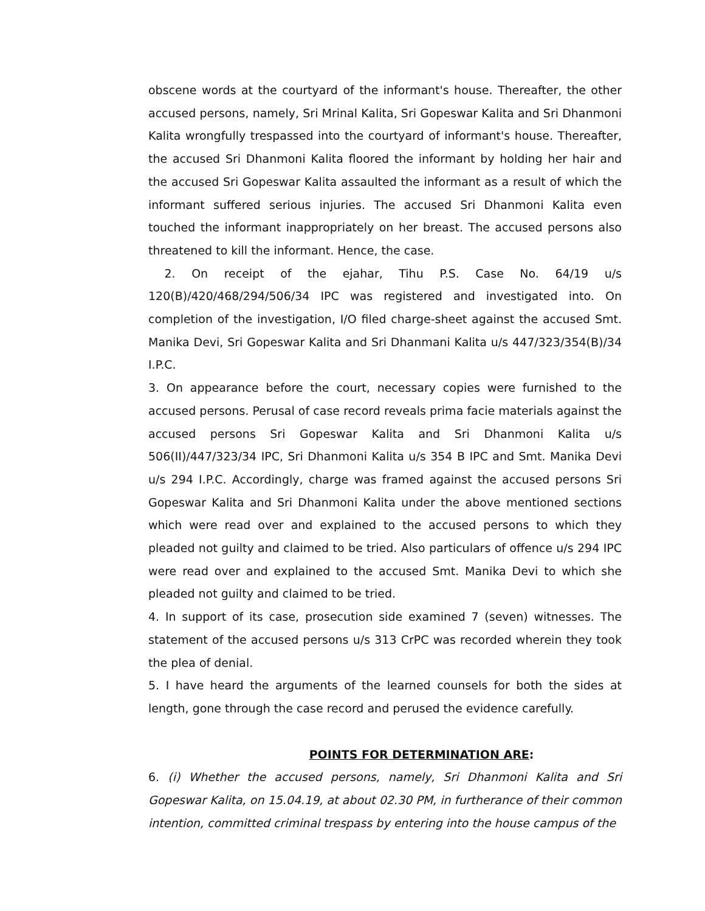obscene words at the courtyard of the informant's house. Thereafter, the other accused persons, namely, Sri Mrinal Kalita, Sri Gopeswar Kalita and Sri Dhanmoni Kalita wrongfully trespassed into the courtyard of informant's house. Thereafter, the accused Sri Dhanmoni Kalita floored the informant by holding her hair and the accused Sri Gopeswar Kalita assaulted the informant as a result of which the informant suffered serious injuries. The accused Sri Dhanmoni Kalita even touched the informant inappropriately on her breast. The accused persons also threatened to kill the informant. Hence, the case.
2. On receipt of the ejahar, Tihu P.S. Case No. 64/19 u/s 120(B)/420/468/294/506/34 IPC was registered and investigated into. On completion of the investigation, I/O filed charge-sheet against the accused Smt. Manika Devi, Sri Gopeswar Kalita and Sri Dhanmani Kalita u/s 447/323/354(B)/34 I.P.C.
3. On appearance before the court, necessary copies were furnished to the accused persons. Perusal of case record reveals prima facie materials against the accused persons Sri Gopeswar Kalita and Sri Dhanmoni Kalita u/s 506(II)/447/323/34 IPC, Sri Dhanmoni Kalita u/s 354 B IPC and Smt. Manika Devi u/s 294 I.P.C. Accordingly, charge was framed against the accused persons Sri Gopeswar Kalita and Sri Dhanmoni Kalita under the above mentioned sections which were read over and explained to the accused persons to which they pleaded not guilty and claimed to be tried. Also particulars of offence u/s 294 IPC were read over and explained to the accused Smt. Manika Devi to which she pleaded not guilty and claimed to be tried.
4. In support of its case, prosecution side examined 7 (seven) witnesses. The statement of the accused persons u/s 313 CrPC was recorded wherein they took the plea of denial.
5. I have heard the arguments of the learned counsels for both the sides at length, gone through the case record and perused the evidence carefully.
POINTS FOR DETERMINATION ARE:
6. (i) Whether the accused persons, namely, Sri Dhanmoni Kalita and Sri Gopeswar Kalita, on 15.04.19, at about 02.30 PM, in furtherance of their common intention, committed criminal trespass by entering into the house campus of the